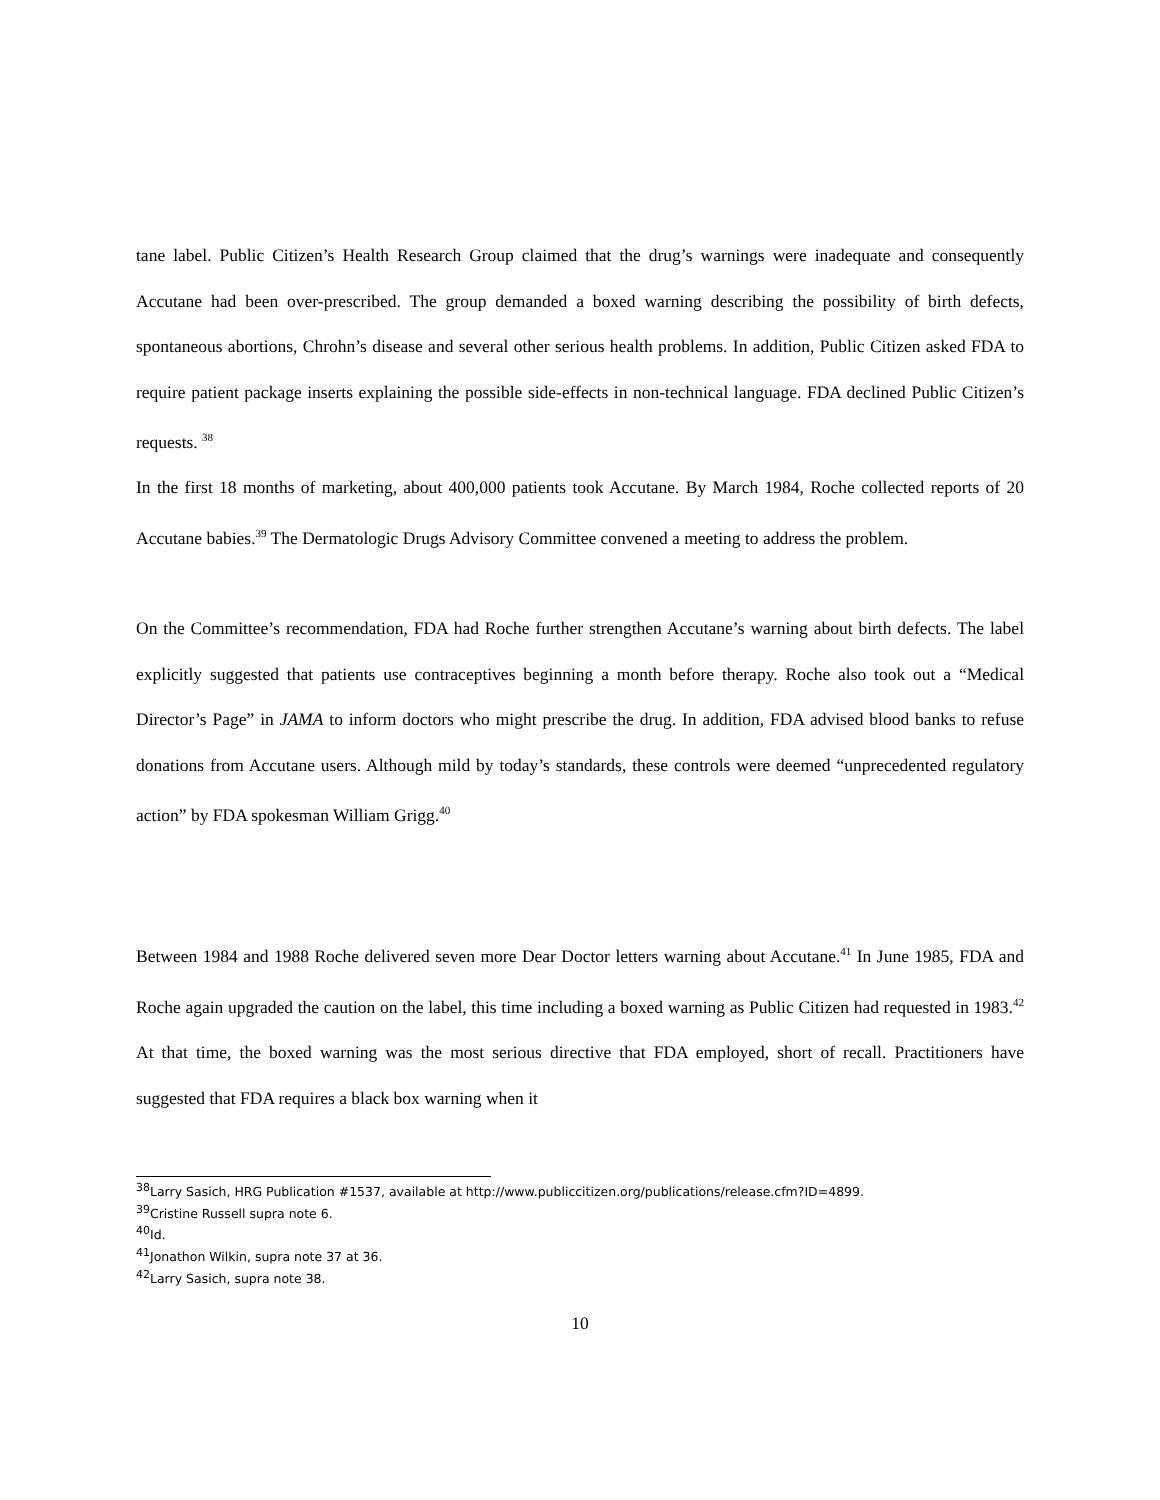tane label. Public Citizen’s Health Research Group claimed that the drug’s warnings were inadequate and consequently Accutane had been over-prescribed. The group demanded a boxed warning describing the possibility of birth defects, spontaneous abortions, Chrohn’s disease and several other serious health problems. In addition, Public Citizen asked FDA to require patient package inserts explaining the possible side-effects in non-technical language. FDA declined Public Citizen’s requests. <sup>38</sup>
In the first 18 months of marketing, about 400,000 patients took Accutane. By March 1984, Roche collected reports of 20 Accutane babies.<sup>39</sup> The Dermatologic Drugs Advisory Committee convened a meeting to address the problem.
On the Committee’s recommendation, FDA had Roche further strengthen Accutane’s warning about birth defects. The label explicitly suggested that patients use contraceptives beginning a month before therapy. Roche also took out a “Medical Director’s Page” in JAMA to inform doctors who might prescribe the drug. In addition, FDA advised blood banks to refuse donations from Accutane users. Although mild by today’s standards, these controls were deemed “unprecedented regulatory action” by FDA spokesman William Grigg.<sup>40</sup>
Between 1984 and 1988 Roche delivered seven more Dear Doctor letters warning about Accutane.<sup>41</sup> In June 1985, FDA and Roche again upgraded the caution on the label, this time including a boxed warning as Public Citizen had requested in 1983.<sup>42</sup> At that time, the boxed warning was the most serious directive that FDA employed, short of recall. Practitioners have suggested that FDA requires a black box warning when it
<sup>38</sup> Larry Sasich, HRG Publication #1537, available at http://www.publiccitizen.org/publications/release.cfm?ID=4899.
<sup>39</sup> Cristine Russell supra note 6.
<sup>40</sup> Id.
<sup>41</sup> Jonathon Wilkin, supra note 37 at 36.
<sup>42</sup> Larry Sasich, supra note 38.
10